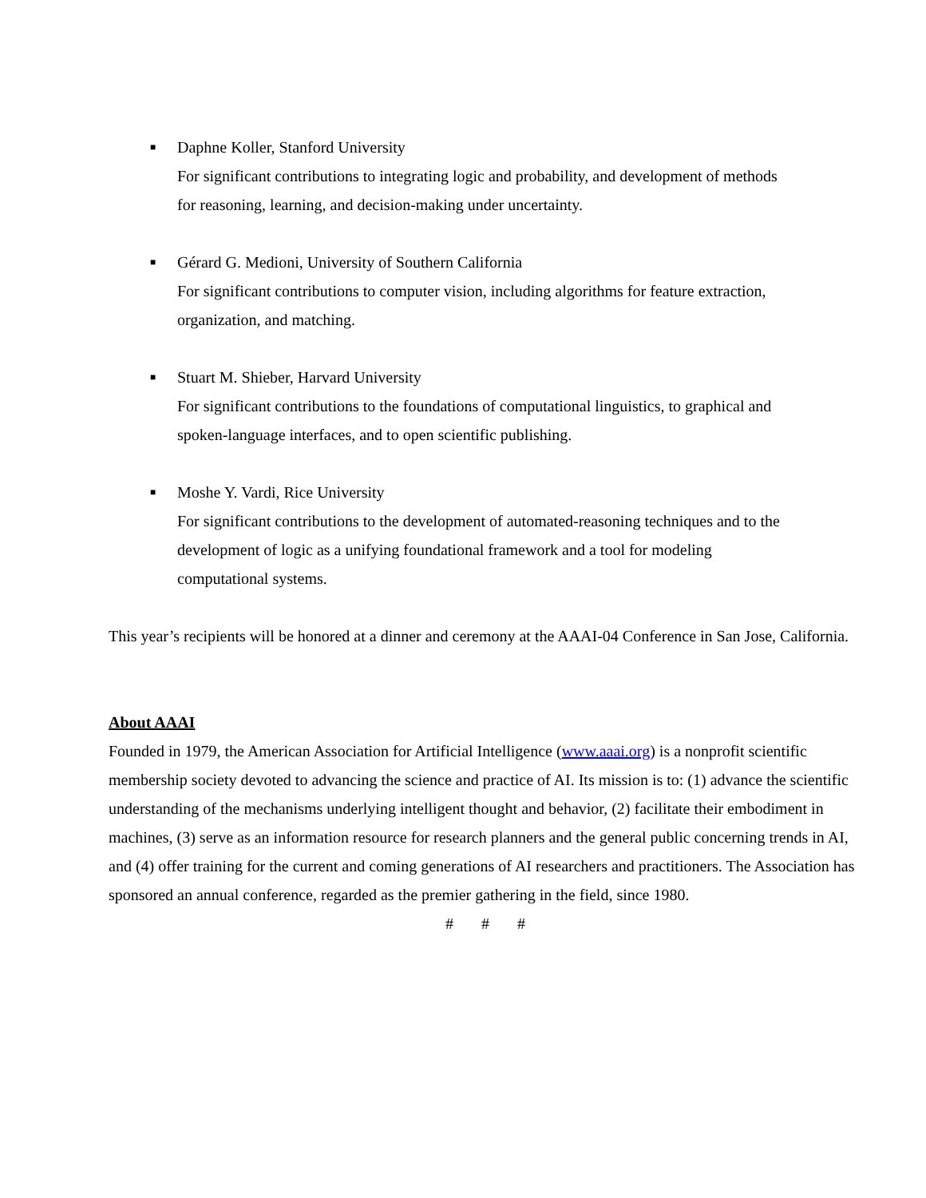■
Daphne Koller, Stanford University
For significant contributions to integrating logic and probability, and development of methods for reasoning, learning, and decision-making under uncertainty.
■
Gérard G. Medioni, University of Southern California
For significant contributions to computer vision, including algorithms for feature extraction, organization, and matching.
■
Stuart M. Shieber, Harvard University
For significant contributions to the foundations of computational linguistics, to graphical and spoken-language interfaces, and to open scientific publishing.
■
Moshe Y. Vardi, Rice University
For significant contributions to the development of automated-reasoning techniques and to the development of logic as a unifying foundational framework and a tool for modeling computational systems.
This year’s recipients will be honored at a dinner and ceremony at the AAAI-04 Conference in San Jose, California.
About AAAI
Founded in 1979, the American Association for Artificial Intelligence (www.aaai.org) is a nonprofit scientific membership society devoted to advancing the science and practice of AI. Its mission is to: (1) advance the scientific understanding of the mechanisms underlying intelligent thought and behavior, (2) facilitate their embodiment in machines, (3) serve as an information resource for research planners and the general public concerning trends in AI, and (4) offer training for the current and coming generations of AI researchers and practitioners. The Association has sponsored an annual conference, regarded as the premier gathering in the field, since 1980.
# # #